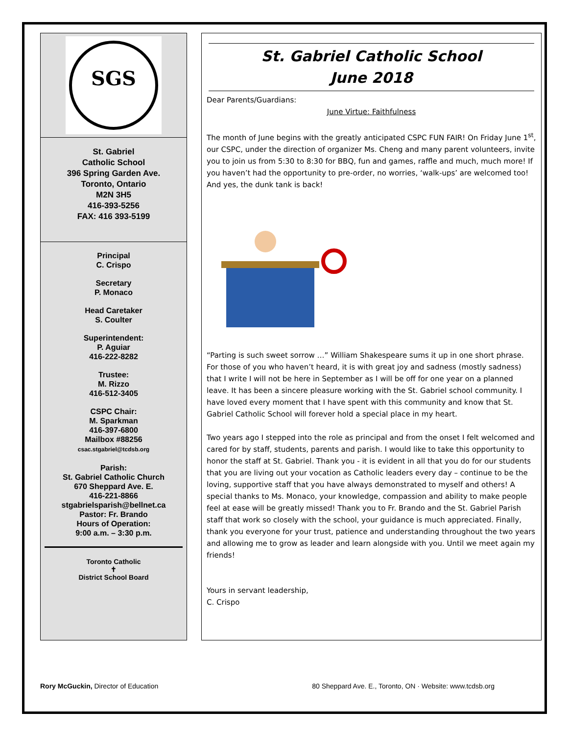SGS
St. Gabriel
Catholic School
396 Spring Garden Ave.
Toronto, Ontario
M2N 3H5
416-393-5256
FAX: 416 393-5199
Principal
C. Crispo
Secretary
P. Monaco
Head Caretaker
S. Coulter
Superintendent:
P. Aguiar
416-222-8282
Trustee:
M. Rizzo
416-512-3405
CSPC Chair:
M. Sparkman
416-397-6800
Mailbox #88256
csac.stgabriel@tcdsb.org
Parish:
St. Gabriel Catholic Church
670 Sheppard Ave. E.
416-221-8866
stgabrielsparish@bellnet.ca
Pastor: Fr. Brando
Hours of Operation:
9:00 a.m. – 3:30 p.m.
Toronto Catholic
✝
District School Board
St. Gabriel Catholic School
June 2018
Dear Parents/Guardians:
June Virtue: Faithfulness
The month of June begins with the greatly anticipated CSPC FUN FAIR! On Friday June 1<sup>st</sup>, our CSPC, under the direction of organizer Ms. Cheng and many parent volunteers, invite you to join us from 5:30 to 8:30 for BBQ, fun and games, raffle and much, much more! If you haven’t had the opportunity to pre-order, no worries, ‘walk-ups’ are welcomed too! And yes, the dunk tank is back!
“Parting is such sweet sorrow …” William Shakespeare sums it up in one short phrase. For those of you who haven’t heard, it is with great joy and sadness (mostly sadness) that I write I will not be here in September as I will be off for one year on a planned leave. It has been a sincere pleasure working with the St. Gabriel school community. I have loved every moment that I have spent with this community and know that St. Gabriel Catholic School will forever hold a special place in my heart.
Two years ago I stepped into the role as principal and from the onset I felt welcomed and cared for by staff, students, parents and parish. I would like to take this opportunity to honor the staff at St. Gabriel. Thank you - it is evident in all that you do for our students that you are living out your vocation as Catholic leaders every day – continue to be the loving, supportive staff that you have always demonstrated to myself and others! A special thanks to Ms. Monaco, your knowledge, compassion and ability to make people feel at ease will be greatly missed! Thank you to Fr. Brando and the St. Gabriel Parish staff that work so closely with the school, your guidance is much appreciated. Finally, thank you everyone for your trust, patience and understanding throughout the two years and allowing me to grow as leader and learn alongside with you. Until we meet again my friends!
Yours in servant leadership,
C. Crispo
Rory McGuckin, Director of Education 80 Sheppard Ave. E., Toronto, ON · Website: www.tcdsb.org